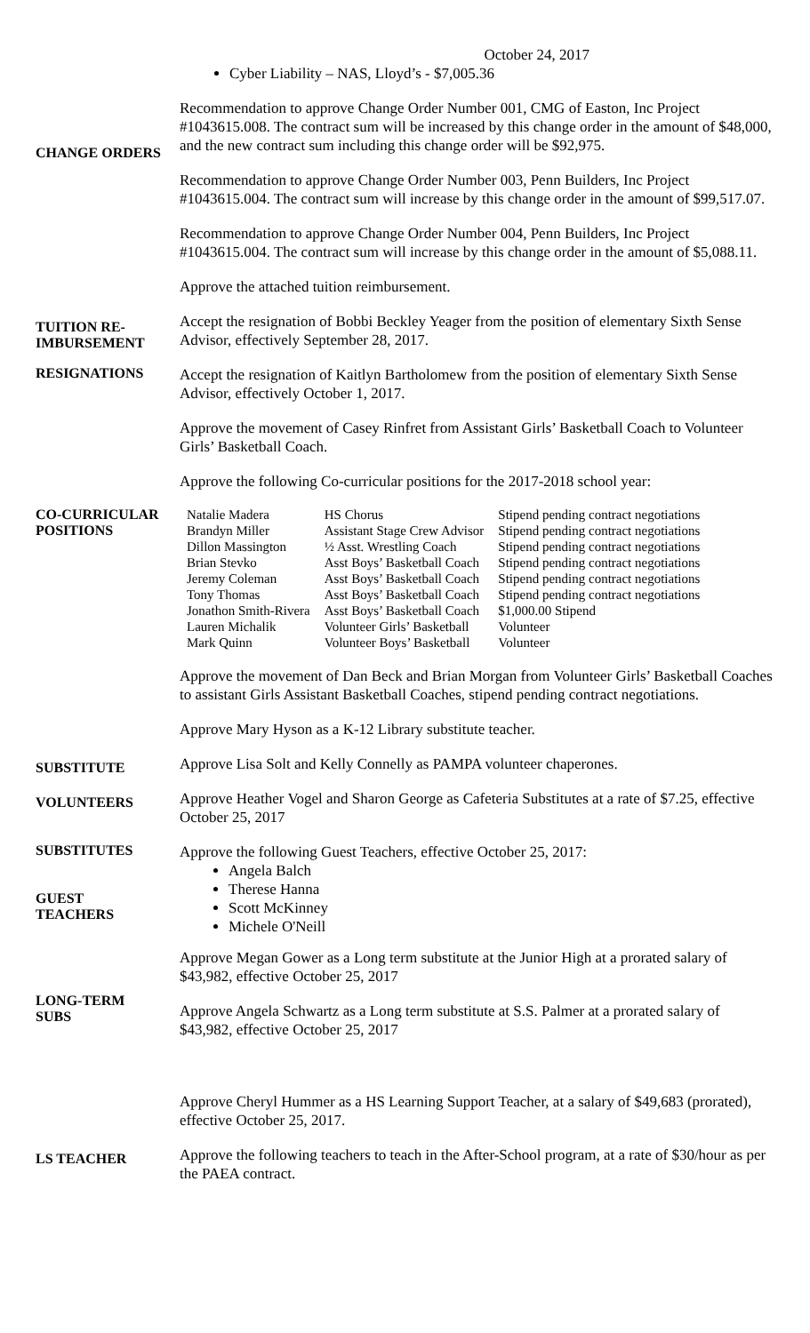October 24, 2017
Cyber Liability – NAS, Lloyd’s - $7,005.36
CHANGE ORDERS
Recommendation to approve Change Order Number 001, CMG of Easton, Inc Project #1043615.008. The contract sum will be increased by this change order in the amount of $48,000, and the new contract sum including this change order will be $92,975.
Recommendation to approve Change Order Number 003, Penn Builders, Inc Project #1043615.004. The contract sum will increase by this change order in the amount of $99,517.07.
Recommendation to approve Change Order Number 004, Penn Builders, Inc Project #1043615.004. The contract sum will increase by this change order in the amount of $5,088.11.
Approve the attached tuition reimbursement.
TUITION RE-
IMBURSEMENT
Accept the resignation of Bobbi Beckley Yeager from the position of elementary Sixth Sense Advisor, effectively September 28, 2017.
RESIGNATIONS
Accept the resignation of Kaitlyn Bartholomew from the position of elementary Sixth Sense Advisor, effectively October 1, 2017.
Approve the movement of Casey Rinfret from Assistant Girls’ Basketball Coach to Volunteer Girls’ Basketball Coach.
Approve the following Co-curricular positions for the 2017-2018 school year:
CO-CURRICULAR
POSITIONS
| Natalie Madera | HS Chorus | Stipend pending contract negotiations |
| Brandyn Miller | Assistant Stage Crew Advisor | Stipend pending contract negotiations |
| Dillon Massington | ½ Asst. Wrestling Coach | Stipend pending contract negotiations |
| Brian Stevko | Asst Boys’ Basketball Coach | Stipend pending contract negotiations |
| Jeremy Coleman | Asst Boys’ Basketball Coach | Stipend pending contract negotiations |
| Tony Thomas | Asst Boys’ Basketball Coach | Stipend pending contract negotiations |
| Jonathon Smith-Rivera | Asst Boys’ Basketball Coach | $1,000.00 Stipend |
| Lauren Michalik | Volunteer Girls’ Basketball | Volunteer |
| Mark Quinn | Volunteer Boys’ Basketball | Volunteer |
Approve the movement of Dan Beck and Brian Morgan from Volunteer Girls’ Basketball Coaches to assistant Girls Assistant Basketball Coaches, stipend pending contract negotiations.
Approve Mary Hyson as a K-12 Library substitute teacher.
SUBSTITUTE
Approve Lisa Solt and Kelly Connelly as PAMPA volunteer chaperones.
VOLUNTEERS
Approve Heather Vogel and Sharon George as Cafeteria Substitutes at a rate of $7.25, effective October 25, 2017
SUBSTITUTES
GUEST
TEACHERS
Approve the following Guest Teachers, effective October 25, 2017:
Angela Balch
Therese Hanna
Scott McKinney
Michele O'Neill
LONG-TERM
SUBS
Approve Megan Gower as a Long term substitute at the Junior High at a prorated salary of $43,982, effective October 25, 2017
Approve Angela Schwartz as a Long term substitute at S.S. Palmer at a prorated salary of $43,982, effective October 25, 2017
Approve Cheryl Hummer as a HS Learning Support Teacher, at a salary of $49,683 (prorated), effective October 25, 2017.
LS TEACHER
Approve the following teachers to teach in the After-School program, at a rate of $30/hour as per the PAEA contract.